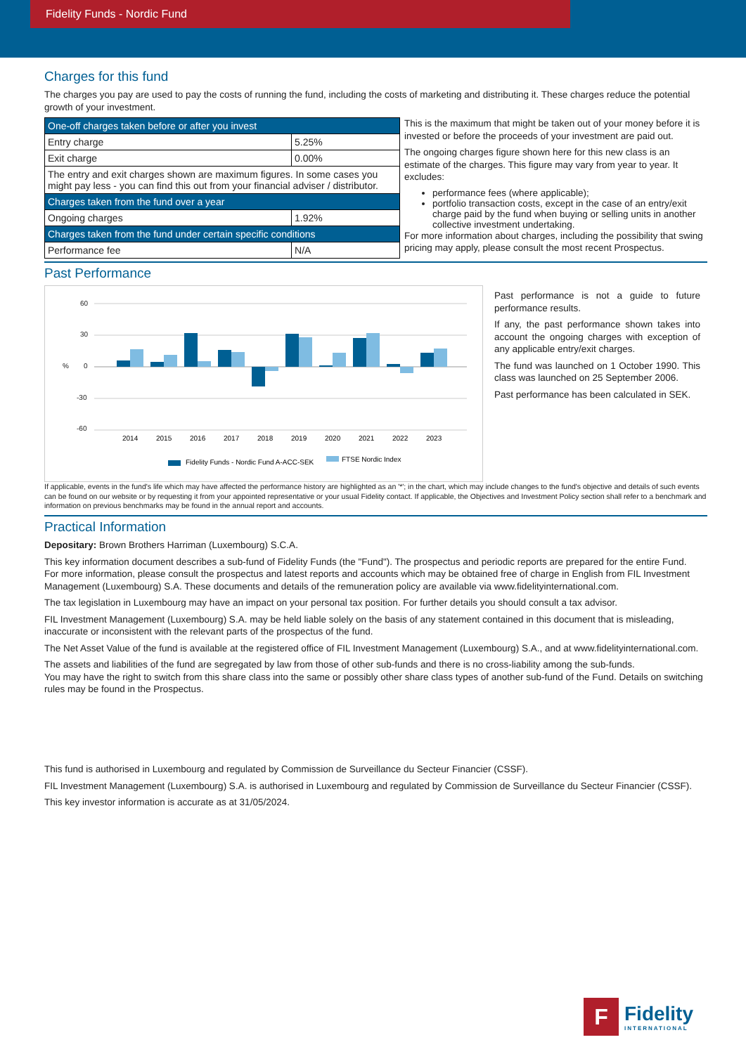Fidelity Funds - Nordic Fund
Charges for this fund
The charges you pay are used to pay the costs of running the fund, including the costs of marketing and distributing it. These charges reduce the potential growth of your investment.
| One-off charges taken before or after you invest | |
| Entry charge | 5.25% |
| Exit charge | 0.00% |
| The entry and exit charges shown are maximum figures. In some cases you might pay less - you can find this out from your financial adviser / distributor. | |
| Charges taken from the fund over a year | |
| Ongoing charges | 1.92% |
| Charges taken from the fund under certain specific conditions | |
| Performance fee | N/A |
This is the maximum that might be taken out of your money before it is invested or before the proceeds of your investment are paid out.
The ongoing charges figure shown here for this new class is an estimate of the charges. This figure may vary from year to year. It excludes:
performance fees (where applicable);
portfolio transaction costs, except in the case of an entry/exit charge paid by the fund when buying or selling units in another collective investment undertaking.
For more information about charges, including the possibility that swing pricing may apply, please consult the most recent Prospectus.
Past Performance
60
30
0
-30
-60
%
2014
2015
2016
2017
2018
2019
2020
2021
2022
2023
Fidelity Funds - Nordic Fund A-ACC-SEK
FTSE Nordic Index
Past performance is not a guide to future performance results.
If any, the past performance shown takes into account the ongoing charges with exception of any applicable entry/exit charges.
The fund was launched on 1 October 1990. This class was launched on 25 September 2006.
Past performance has been calculated in SEK.
If applicable, events in the fund's life which may have affected the performance history are highlighted as an '*'; in the chart, which may include changes to the fund's objective and details of such events can be found on our website or by requesting it from your appointed representative or your usual Fidelity contact. If applicable, the Objectives and Investment Policy section shall refer to a benchmark and information on previous benchmarks may be found in the annual report and accounts.
Practical Information
Depositary: Brown Brothers Harriman (Luxembourg) S.C.A.
This key information document describes a sub-fund of Fidelity Funds (the "Fund"). The prospectus and periodic reports are prepared for the entire Fund.
For more information, please consult the prospectus and latest reports and accounts which may be obtained free of charge in English from FIL Investment Management (Luxembourg) S.A. These documents and details of the remuneration policy are available via www.fidelityinternational.com.
The tax legislation in Luxembourg may have an impact on your personal tax position. For further details you should consult a tax advisor.
FIL Investment Management (Luxembourg) S.A. may be held liable solely on the basis of any statement contained in this document that is misleading, inaccurate or inconsistent with the relevant parts of the prospectus of the fund.
The Net Asset Value of the fund is available at the registered office of FIL Investment Management (Luxembourg) S.A., and at www.fidelityinternational.com.
The assets and liabilities of the fund are segregated by law from those of other sub-funds and there is no cross-liability among the sub-funds.
You may have the right to switch from this share class into the same or possibly other share class types of another sub-fund of the Fund. Details on switching rules may be found in the Prospectus.
This fund is authorised in Luxembourg and regulated by Commission de Surveillance du Secteur Financier (CSSF).
FIL Investment Management (Luxembourg) S.A. is authorised in Luxembourg and regulated by Commission de Surveillance du Secteur Financier (CSSF).
This key investor information is accurate as at 31/05/2024.
F
Fidelity
INTERNATIONAL